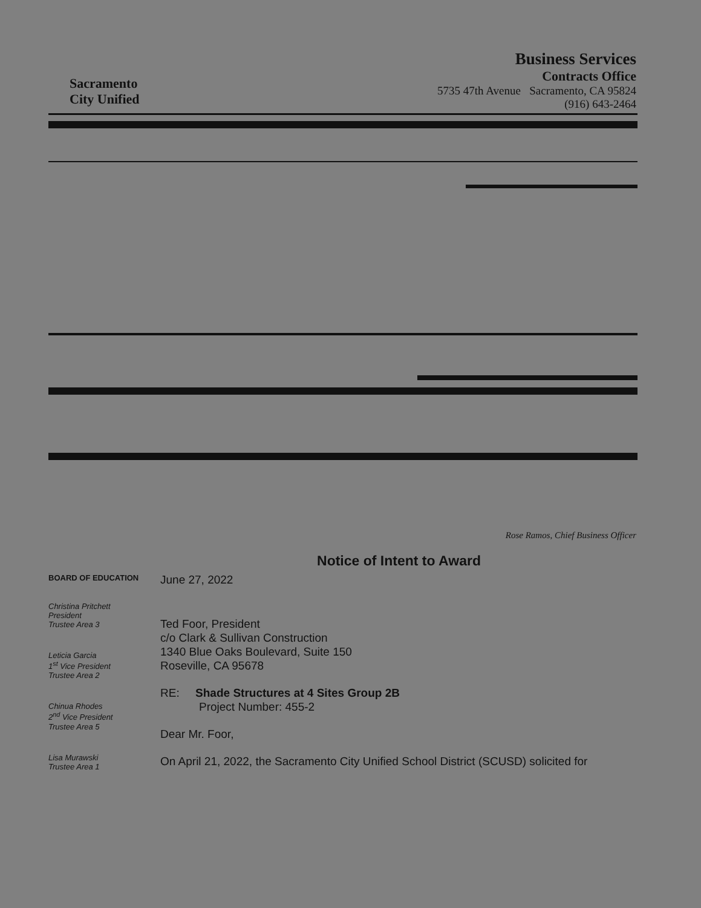Sacramento
City Unified
Business Services
Contracts Office
5735 47th Avenue Sacramento, CA 95824
(916) 643-2464
Rose Ramos, Chief Business Officer
BOARD OF EDUCATION
Christina Pritchett
President
Trustee Area 3
Leticia Garcia
1<sup>st</sup> Vice President
Trustee Area 2
Chinua Rhodes
2<sup>nd</sup> Vice President
Trustee Area 5
Lisa Murawski
Trustee Area 1
Notice of Intent to Award
June 27, 2022
Ted Foor, President
c/o Clark & Sullivan Construction
1340 Blue Oaks Boulevard, Suite 150
Roseville, CA 95678
RE: Shade Structures at 4 Sites Group 2B
Project Number: 455-2
Dear Mr. Foor,
On April 21, 2022, the Sacramento City Unified School District (SCUSD) solicited for